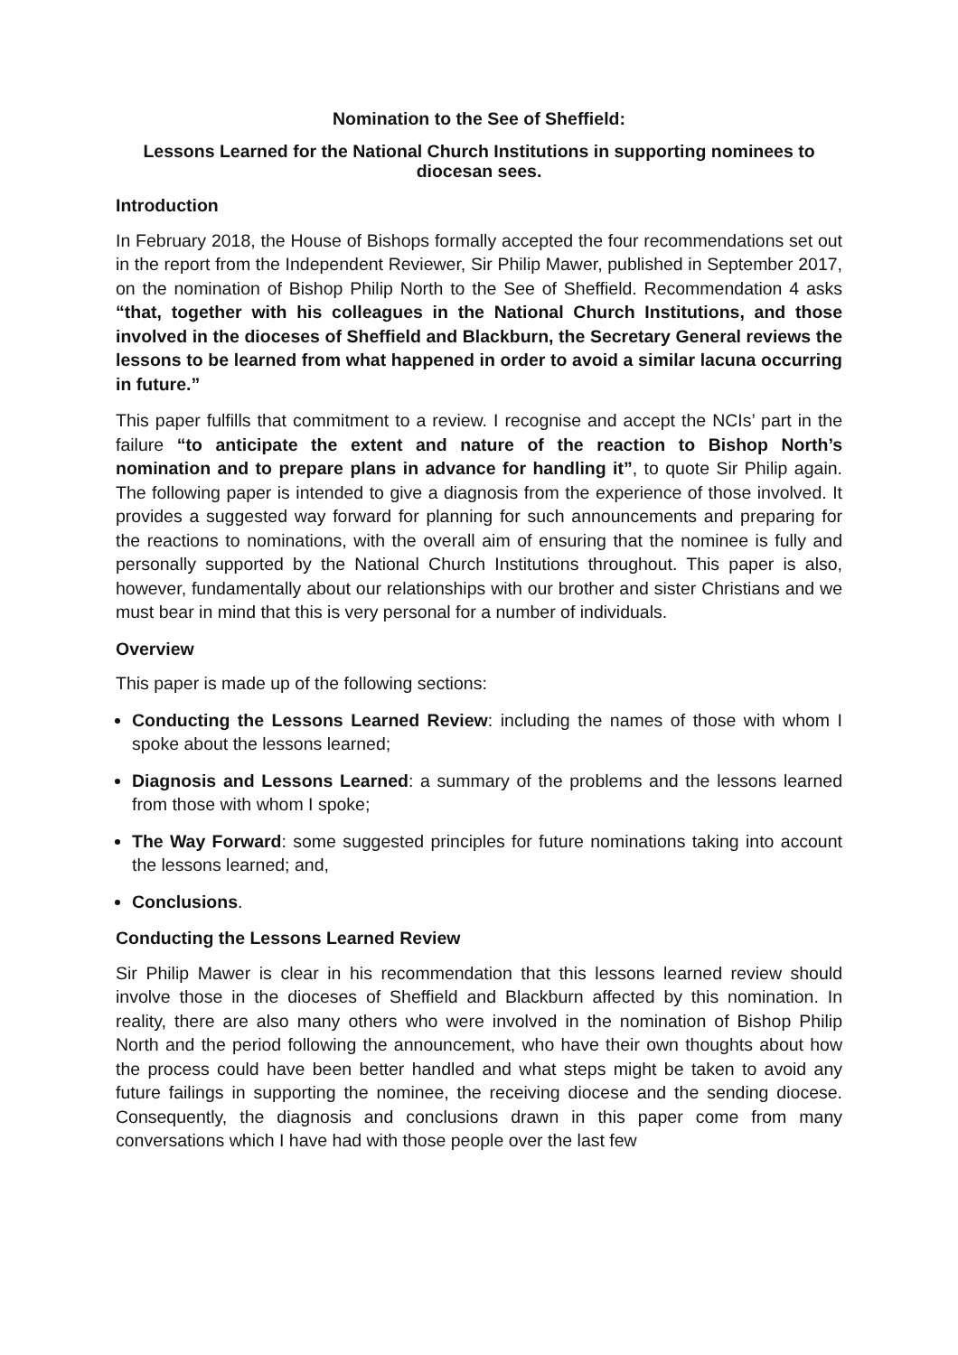Nomination to the See of Sheffield:
Lessons Learned for the National Church Institutions in supporting nominees to diocesan sees.
Introduction
In February 2018, the House of Bishops formally accepted the four recommendations set out in the report from the Independent Reviewer, Sir Philip Mawer, published in September 2017, on the nomination of Bishop Philip North to the See of Sheffield. Recommendation 4 asks “that, together with his colleagues in the National Church Institutions, and those involved in the dioceses of Sheffield and Blackburn, the Secretary General reviews the lessons to be learned from what happened in order to avoid a similar lacuna occurring in future.”
This paper fulfills that commitment to a review. I recognise and accept the NCIs’ part in the failure “to anticipate the extent and nature of the reaction to Bishop North’s nomination and to prepare plans in advance for handling it”, to quote Sir Philip again. The following paper is intended to give a diagnosis from the experience of those involved. It provides a suggested way forward for planning for such announcements and preparing for the reactions to nominations, with the overall aim of ensuring that the nominee is fully and personally supported by the National Church Institutions throughout. This paper is also, however, fundamentally about our relationships with our brother and sister Christians and we must bear in mind that this is very personal for a number of individuals.
Overview
This paper is made up of the following sections:
Conducting the Lessons Learned Review: including the names of those with whom I spoke about the lessons learned;
Diagnosis and Lessons Learned: a summary of the problems and the lessons learned from those with whom I spoke;
The Way Forward: some suggested principles for future nominations taking into account the lessons learned; and,
Conclusions.
Conducting the Lessons Learned Review
Sir Philip Mawer is clear in his recommendation that this lessons learned review should involve those in the dioceses of Sheffield and Blackburn affected by this nomination. In reality, there are also many others who were involved in the nomination of Bishop Philip North and the period following the announcement, who have their own thoughts about how the process could have been better handled and what steps might be taken to avoid any future failings in supporting the nominee, the receiving diocese and the sending diocese. Consequently, the diagnosis and conclusions drawn in this paper come from many conversations which I have had with those people over the last few